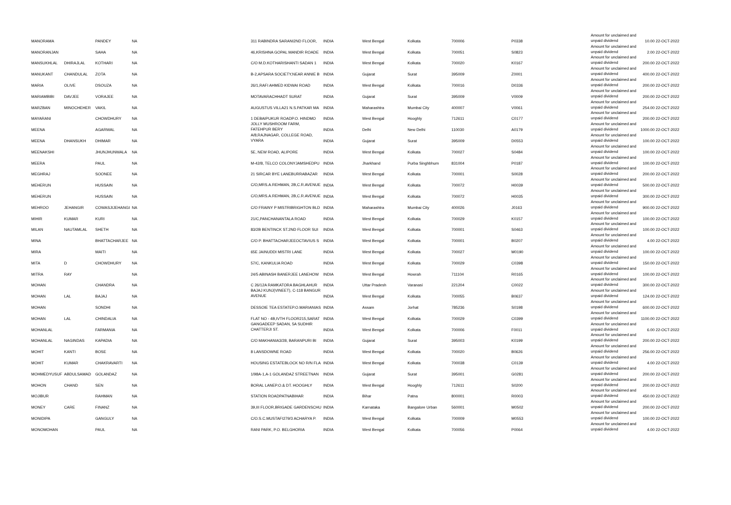| MANORAMA | | PANDEY | NA | 311 RABINDRA SARANI2ND FLOOR, | INDIA | West Bengal | Kolkata | 700006 | P0338 | Amount for unclaimed and unpaid dividend | 10.00 22-OCT-2022 |
| MANORANJAN | | SAHA | NA | 46,KRISHNA GOPAL MANDIR ROADE | INDIA | West Bengal | Kolkata | 700051 | S0823 | Amount for unclaimed and unpaid dividend | 2.00 22-OCT-2022 |
| MANSUKHLAL | DHIRAJLAL | KOTHARI | NA | C/O M.D.KOTHARISHANTI SADAN 1 | INDIA | West Bengal | Kolkata | 700020 | K0167 | Amount for unclaimed and unpaid dividend | 200.00 22-OCT-2022 |
| MANUKANT | CHANDULAL | ZOTA | NA | B-2,APSARA SOCIETY,NEAR ANNIE B | INDIA | Gujarat | Surat | 395009 | Z0001 | Amount for unclaimed and unpaid dividend | 400.00 22-OCT-2022 |
| MARIA | OLIVE | DSOUZA | NA | 26/1,RAFI AHMED KIDWAI ROAD | INDIA | West Bengal | Kolkata | 700016 | D0336 | Amount for unclaimed and unpaid dividend | 200.00 22-OCT-2022 |
| MARIAMBIBI | DAVJEE | VORAJEE | NA | MOTAVARACHHADT SURAT | INDIA | Gujarat | Surat | 395009 | V0009 | Amount for unclaimed and unpaid dividend | 200.00 22-OCT-2022 |
| MARZBAN | MINOCHEHER | VAKIL | NA | AUGUSTUS VILLA21 N.S.PATKAR MA | INDIA | Maharashtra | Mumbai City | 400007 | V0061 | Amount for unclaimed and unpaid dividend | 254.00 22-OCT-2022 |
| MAYARANI | | CHOWDHURY | NA | 1 DEBAIPUKUR ROADP.O. HINDMO | INDIA | West Bengal | Hooghly | 712611 | C0177 | Amount for unclaimed and unpaid dividend | 200.00 22-OCT-2022 |
| MEENA | | AGARWAL | NA | JOLLY MUSHROOM FARM, FATEHPUR BERY | INDIA | Delhi | New Delhi | 110030 | A0179 | Amount for unclaimed and unpaid dividend | 1000.00 22-OCT-2022 |
| MEENA | DHANSUKH | DHIMAR | NA | A/8,RAJNAGAR, COLLEGE ROAD, VYARA | INDIA | Gujarat | Surat | 395009 | D0553 | Amount for unclaimed and unpaid dividend | 100.00 22-OCT-2022 |
| MEENAKSHI | | JHUNJHUNWALA | NA | 5E, NEW ROAD, ALIPORE | INDIA | West Bengal | Kolkata | 700027 | S0484 | Amount for unclaimed and unpaid dividend | 100.00 22-OCT-2022 |
| MEERA | | PAUL | NA | M-42/8, TELCO COLONYJAMSHEDPU | INDIA | Jharkhand | Purba Singhbhum | 831004 | P0187 | Amount for unclaimed and unpaid dividend | 100.00 22-OCT-2022 |
| MEGHRAJ | | SOONEE | NA | 21 SIRCAR BYE LANEBURRABAZAR | INDIA | West Bengal | Kolkata | 700001 | S0028 | Amount for unclaimed and unpaid dividend | 200.00 22-OCT-2022 |
| MEHERUN | | HUSSAIN | NA | C/O,MRS.A.REHMAN, 2B,C.R.AVENUE | INDIA | West Bengal | Kolkata | 700072 | H0039 | Amount for unclaimed and unpaid dividend | 500.00 22-OCT-2022 |
| MEHERUN | | HUSSAIN | NA | C/O,MRS.A.REHMAN, 2B,C.R.AVENUE | INDIA | West Bengal | Kolkata | 700072 | H0035 | Amount for unclaimed and unpaid dividend | 300.00 22-OCT-2022 |
| MEHROO | JEHANGIR | COWASJIJEHANGI | NA | C/O FRAINY P MISTRIBRIGHTON BLD | INDIA | Maharashtra | Mumbai City | 400026 | J0163 | Amount for unclaimed and unpaid dividend | 900.00 22-OCT-2022 |
| MIHIR | KUMAR | KURI | NA | 21/C,PANCHANANTALA ROAD | INDIA | West Bengal | Kolkata | 700029 | K0157 | Amount for unclaimed and unpaid dividend | 100.00 22-OCT-2022 |
| MILAN | NAUTAMLAL | SHETH | NA | 83/2B BENTINCK ST.2ND FLOOR SUI | INDIA | West Bengal | Kolkata | 700001 | S0463 | Amount for unclaimed and unpaid dividend | 100.00 22-OCT-2022 |
| MINA | | BHATTACHARJEE | NA | C/O P. BHATTACHARJEEOCTAVIUS S | INDIA | West Bengal | Kolkata | 700001 | B0207 | Amount for unclaimed and unpaid dividend | 4.00 22-OCT-2022 |
| MIRA | | MAITI | NA | 65E JAINUDDI MISTRI LANE | INDIA | West Bengal | Kolkata | 700027 | M0190 | Amount for unclaimed and unpaid dividend | 100.00 22-OCT-2022 |
| MITA | D | CHOWDHURY | NA | 57/C, KANKULIA ROAD | INDIA | West Bengal | Kolkata | 700029 | C0398 | Amount for unclaimed and unpaid dividend | 150.00 22-OCT-2022 |
| MITRA | RAY | | NA | 24/5 ABINASH BANERJEE LANEHOW | INDIA | West Bengal | Howrah | 711104 | R0165 | Amount for unclaimed and unpaid dividend | 100.00 22-OCT-2022 |
| MOHAN | | CHANDRA | NA | C 26/12A RAMKATORA BAGHLAHUR | INDIA | Uttar Pradesh | Varanasi | 221204 | C0022 | Amount for unclaimed and unpaid dividend | 300.00 22-OCT-2022 |
| MOHAN | LAL | BAJAJ | NA | BAJAJ KUNJ(VINEET), C-118 BANGUR AVENUE | INDIA | West Bengal | Kolkata | 700055 | B0637 | Amount for unclaimed and unpaid dividend | 124.00 22-OCT-2022 |
| MOHAN | | SONDHI | NA | DESSOIE TEA ESTATEP.O.MARIANIAS | INDIA | Assam | Jorhat | 785236 | S0198 | Amount for unclaimed and unpaid dividend | 600.00 22-OCT-2022 |
| MOHAN | LAL | CHINDALIA | NA | FLAT NO - 4B,IVTH FLOOR215,SARAT | INDIA | West Bengal | Kolkata | 700029 | C0399 | Amount for unclaimed and unpaid dividend | 1100.00 22-OCT-2022 |
| MOHANLAL | | FARMANIA | NA | GANGADEEP SADAN, 5A SUDHIR CHATTERJI ST. | INDIA | West Bengal | Kolkata | 700006 | F0011 | Amount for unclaimed and unpaid dividend | 6.00 22-OCT-2022 |
| MOHANLAL | NAGINDAS | KAPADIA | NA | C/O MAKHANIA3/28, BARANPURI BI | INDIA | Gujarat | Surat | 395003 | K0199 | Amount for unclaimed and unpaid dividend | 200.00 22-OCT-2022 |
| MOHIT | KANTI | BOSE | NA | 8 LANSDOWNE ROAD | INDIA | West Bengal | Kolkata | 700020 | B0626 | Amount for unclaimed and unpaid dividend | 256.00 22-OCT-2022 |
| MOHIT | KUMAR | CHAKRAVARTI | NA | HOUSING ESTATEBLOCK NO R/N FLA | INDIA | West Bengal | Kolkata | 700038 | C0139 | Amount for unclaimed and unpaid dividend | 4.00 22-OCT-2022 |
| MOHMEDYUSUF | ABDULSAMAD | GOLANDAZ | NA | 1/98A-1,A-1 GOLANDAZ STREETNAN | INDIA | Gujarat | Surat | 395001 | G0281 | Amount for unclaimed and unpaid dividend | 200.00 22-OCT-2022 |
| MOHON | CHAND | SEN | NA | BORAL LANEP.O.& DT. HOOGHLY | INDIA | West Bengal | Hooghly | 712611 | S0200 | Amount for unclaimed and unpaid dividend | 200.00 22-OCT-2022 |
| MOJIBUR | | RAHMAN | NA | STATION ROADPATNABIHAR | INDIA | Bihar | Patna | 800001 | R0003 | Amount for unclaimed and unpaid dividend | 450.00 22-OCT-2022 |
| MONEY | CARE | FINANZ | NA | 39,III FLOOR,BRIGADE GARDENSCHU | INDIA | Karnataka | Bangalore Urban | 560001 | M0502 | Amount for unclaimed and unpaid dividend | 200.00 22-OCT-2022 |
| MONIDIPA | | GANGULY | NA | C/O.S.C.MUSTAFI279/3 ACHARYA P. | INDIA | West Bengal | Kolkata | 700009 | M0553 | Amount for unclaimed and unpaid dividend | 100.00 22-OCT-2022 |
| MONOMOHAN | | PAUL | NA | RANI PARK, P.O. BELGHORIA | INDIA | West Bengal | Kolkata | 700056 | P0064 | Amount for unclaimed and unpaid dividend | 4.00 22-OCT-2022 |